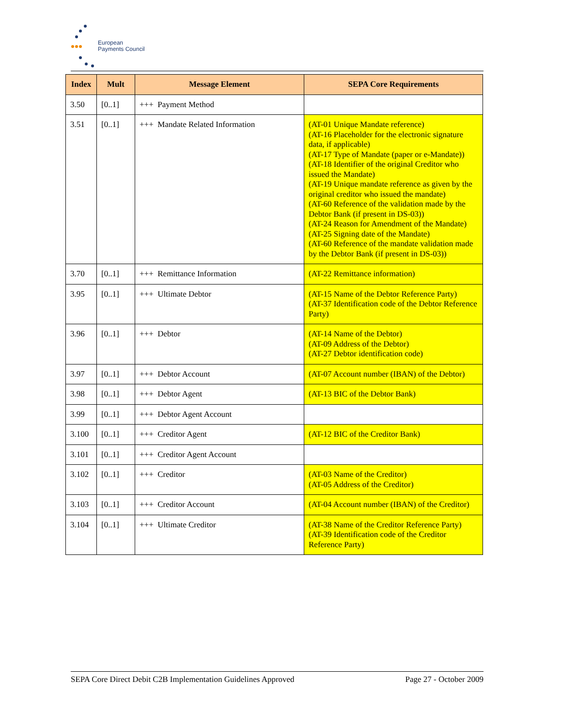European
Payments Council
| Index | Mult | Message Element | SEPA Core Requirements |
| --- | --- | --- | --- |
| 3.50 | [0..1] | +++ Payment Method | |
| 3.51 | [0..1] | +++ Mandate Related Information | (AT-01 Unique Mandate reference) (AT-16 Placeholder for the electronic signature data, if applicable) (AT-17 Type of Mandate (paper or e-Mandate)) (AT-18 Identifier of the original Creditor who issued the Mandate) (AT-19 Unique mandate reference as given by the original creditor who issued the mandate) (AT-60 Reference of the validation made by the Debtor Bank (if present in DS-03)) (AT-24 Reason for Amendment of the Mandate) (AT-25 Signing date of the Mandate) (AT-60 Reference of the mandate validation made by the Debtor Bank (if present in DS-03)) |
| 3.70 | [0..1] | +++ Remittance Information | (AT-22 Remittance information) |
| 3.95 | [0..1] | +++ Ultimate Debtor | (AT-15 Name of the Debtor Reference Party) (AT-37 Identification code of the Debtor Reference Party) |
| 3.96 | [0..1] | +++ Debtor | (AT-14 Name of the Debtor) (AT-09 Address of the Debtor) (AT-27 Debtor identification code) |
| 3.97 | [0..1] | +++ Debtor Account | (AT-07 Account number (IBAN) of the Debtor) |
| 3.98 | [0..1] | +++ Debtor Agent | (AT-13 BIC of the Debtor Bank) |
| 3.99 | [0..1] | +++ Debtor Agent Account | |
| 3.100 | [0..1] | +++ Creditor Agent | (AT-12 BIC of the Creditor Bank) |
| 3.101 | [0..1] | +++ Creditor Agent Account | |
| 3.102 | [0..1] | +++ Creditor | (AT-03 Name of the Creditor) (AT-05 Address of the Creditor) |
| 3.103 | [0..1] | +++ Creditor Account | (AT-04 Account number (IBAN) of the Creditor) |
| 3.104 | [0..1] | +++ Ultimate Creditor | (AT-38 Name of the Creditor Reference Party) (AT-39 Identification code of the Creditor Reference Party) |
SEPA Core Direct Debit C2B Implementation Guidelines Approved Page 27 - October 2009